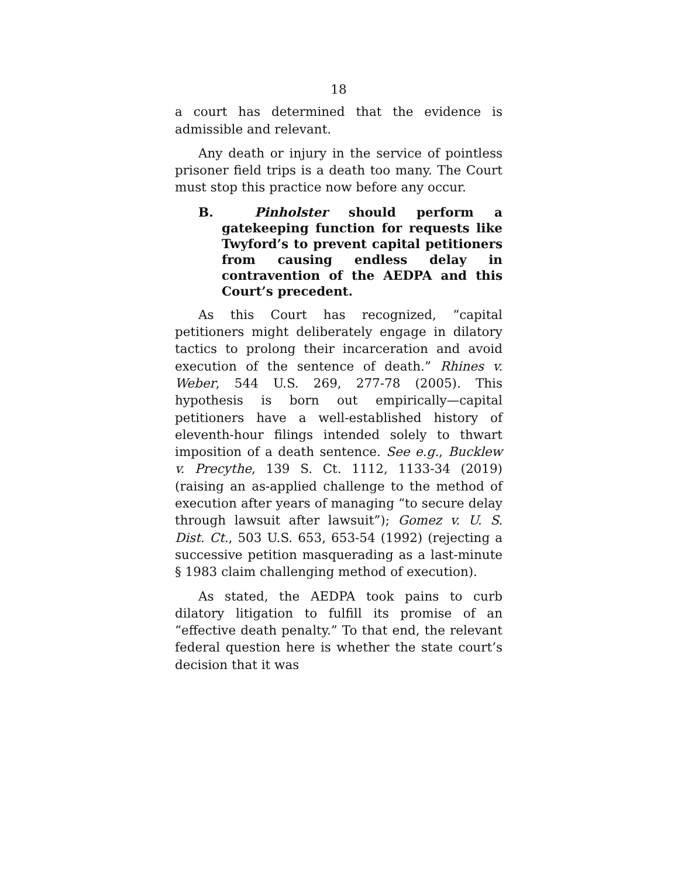18
a court has determined that the evidence is admissible and relevant.
Any death or injury in the service of pointless prisoner field trips is a death too many. The Court must stop this practice now before any occur.
B. Pinholster should perform a gatekeeping function for requests like Twyford’s to prevent capital petitioners from causing endless delay in contravention of the AEDPA and this Court’s precedent.
As this Court has recognized, “capital petitioners might deliberately engage in dilatory tactics to prolong their incarceration and avoid execution of the sentence of death.” Rhines v. Weber, 544 U.S. 269, 277-78 (2005). This hypothesis is born out empirically—capital petitioners have a well-established history of eleventh-hour filings intended solely to thwart imposition of a death sentence. See e.g., Bucklew v. Precythe, 139 S. Ct. 1112, 1133-34 (2019) (raising an as-applied challenge to the method of execution after years of managing “to secure delay through lawsuit after lawsuit”); Gomez v. U. S. Dist. Ct., 503 U.S. 653, 653-54 (1992) (rejecting a successive petition masquerading as a last-minute § 1983 claim challenging method of execution).
As stated, the AEDPA took pains to curb dilatory litigation to fulfill its promise of an “effective death penalty.” To that end, the relevant federal question here is whether the state court’s decision that it was